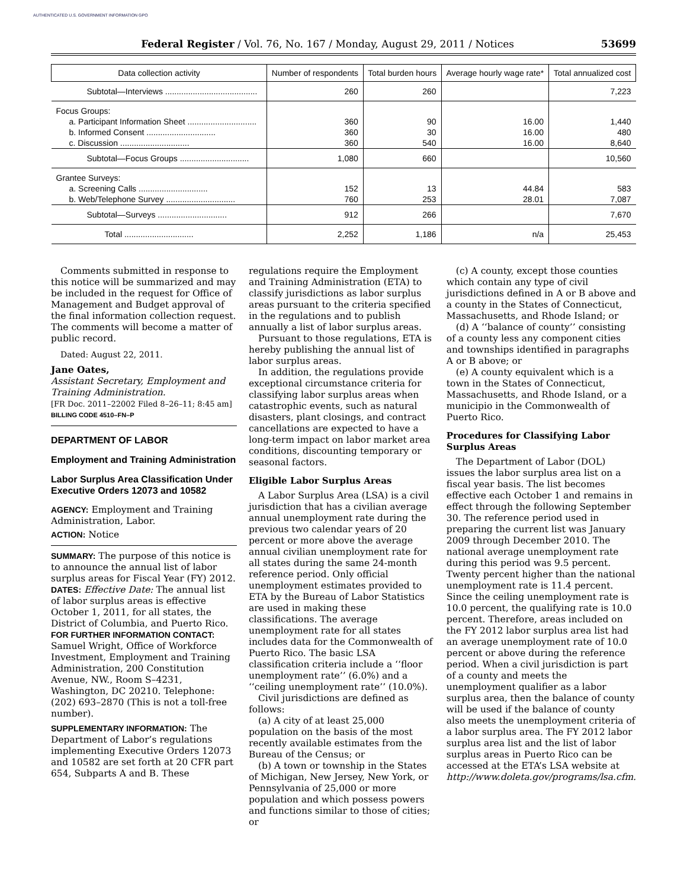AUTHENTICATED U.S. GOVERNMENT INFORMATION GPO
Federal Register / Vol. 76, No. 167 / Monday, August 29, 2011 / Notices 53699
| Data collection activity | Number of respondents | Total burden hours | Average hourly wage rate* | Total annualized cost |
| --- | --- | --- | --- | --- |
| Subtotal—Interviews ........................................ | 260 | 260 | | 7,223 |
| Focus Groups: | | | | |
| a. Participant Information Sheet .............................. | 360 | 90 | 16.00 | 1,440 |
| b. Informed Consent .............................. | 360 | 30 | 16.00 | 480 |
| c. Discussion .............................. | 360 | 540 | 16.00 | 8,640 |
| Subtotal—Focus Groups .............................. | 1,080 | 660 | | 10,560 |
| Grantee Surveys: | | | | |
| a. Screening Calls .............................. | 152 | 13 | 44.84 | 583 |
| b. Web/Telephone Survey .............................. | 760 | 253 | 28.01 | 7,087 |
| Subtotal—Surveys .............................. | 912 | 266 | | 7,670 |
| Total .............................. | 2,252 | 1,186 | n/a | 25,453 |
Comments submitted in response to this notice will be summarized and may be included in the request for Office of Management and Budget approval of the final information collection request. The comments will become a matter of public record.
Dated: August 22, 2011.
Jane Oates,
Assistant Secretary, Employment and Training Administration.
[FR Doc. 2011–22002 Filed 8–26–11; 8:45 am]
BILLING CODE 4510–FN–P
DEPARTMENT OF LABOR
Employment and Training Administration
Labor Surplus Area Classification Under Executive Orders 12073 and 10582
AGENCY: Employment and Training Administration, Labor.
ACTION: Notice
SUMMARY: The purpose of this notice is to announce the annual list of labor surplus areas for Fiscal Year (FY) 2012.
DATES: Effective Date: The annual list of labor surplus areas is effective October 1, 2011, for all states, the District of Columbia, and Puerto Rico.
FOR FURTHER INFORMATION CONTACT: Samuel Wright, Office of Workforce Investment, Employment and Training Administration, 200 Constitution Avenue, NW., Room S–4231, Washington, DC 20210. Telephone: (202) 693–2870 (This is not a toll-free number).
SUPPLEMENTARY INFORMATION: The Department of Labor’s regulations implementing Executive Orders 12073 and 10582 are set forth at 20 CFR part 654, Subparts A and B. These
regulations require the Employment and Training Administration (ETA) to classify jurisdictions as labor surplus areas pursuant to the criteria specified in the regulations and to publish annually a list of labor surplus areas.
Pursuant to those regulations, ETA is hereby publishing the annual list of labor surplus areas.
In addition, the regulations provide exceptional circumstance criteria for classifying labor surplus areas when catastrophic events, such as natural disasters, plant closings, and contract cancellations are expected to have a long-term impact on labor market area conditions, discounting temporary or seasonal factors.
Eligible Labor Surplus Areas
A Labor Surplus Area (LSA) is a civil jurisdiction that has a civilian average annual unemployment rate during the previous two calendar years of 20 percent or more above the average annual civilian unemployment rate for all states during the same 24-month reference period. Only official unemployment estimates provided to ETA by the Bureau of Labor Statistics are used in making these classifications. The average unemployment rate for all states includes data for the Commonwealth of Puerto Rico. The basic LSA classification criteria include a ‘‘floor unemployment rate’’ (6.0%) and a ‘‘ceiling unemployment rate’’ (10.0%).
Civil jurisdictions are defined as follows:
(a) A city of at least 25,000 population on the basis of the most recently available estimates from the Bureau of the Census; or
(b) A town or township in the States of Michigan, New Jersey, New York, or Pennsylvania of 25,000 or more population and which possess powers and functions similar to those of cities; or
(c) A county, except those counties which contain any type of civil jurisdictions defined in A or B above and a county in the States of Connecticut, Massachusetts, and Rhode Island; or
(d) A ‘‘balance of county’’ consisting of a county less any component cities and townships identified in paragraphs A or B above; or
(e) A county equivalent which is a town in the States of Connecticut, Massachusetts, and Rhode Island, or a municipio in the Commonwealth of Puerto Rico.
Procedures for Classifying Labor Surplus Areas
The Department of Labor (DOL) issues the labor surplus area list on a fiscal year basis. The list becomes effective each October 1 and remains in effect through the following September 30. The reference period used in preparing the current list was January 2009 through December 2010. The national average unemployment rate during this period was 9.5 percent. Twenty percent higher than the national unemployment rate is 11.4 percent. Since the ceiling unemployment rate is 10.0 percent, the qualifying rate is 10.0 percent. Therefore, areas included on the FY 2012 labor surplus area list had an average unemployment rate of 10.0 percent or above during the reference period. When a civil jurisdiction is part of a county and meets the unemployment qualifier as a labor surplus area, then the balance of county will be used if the balance of county also meets the unemployment criteria of a labor surplus area. The FY 2012 labor surplus area list and the list of labor surplus areas in Puerto Rico can be accessed at the ETA’s LSA website at http://www.doleta.gov/programs/lsa.cfm.